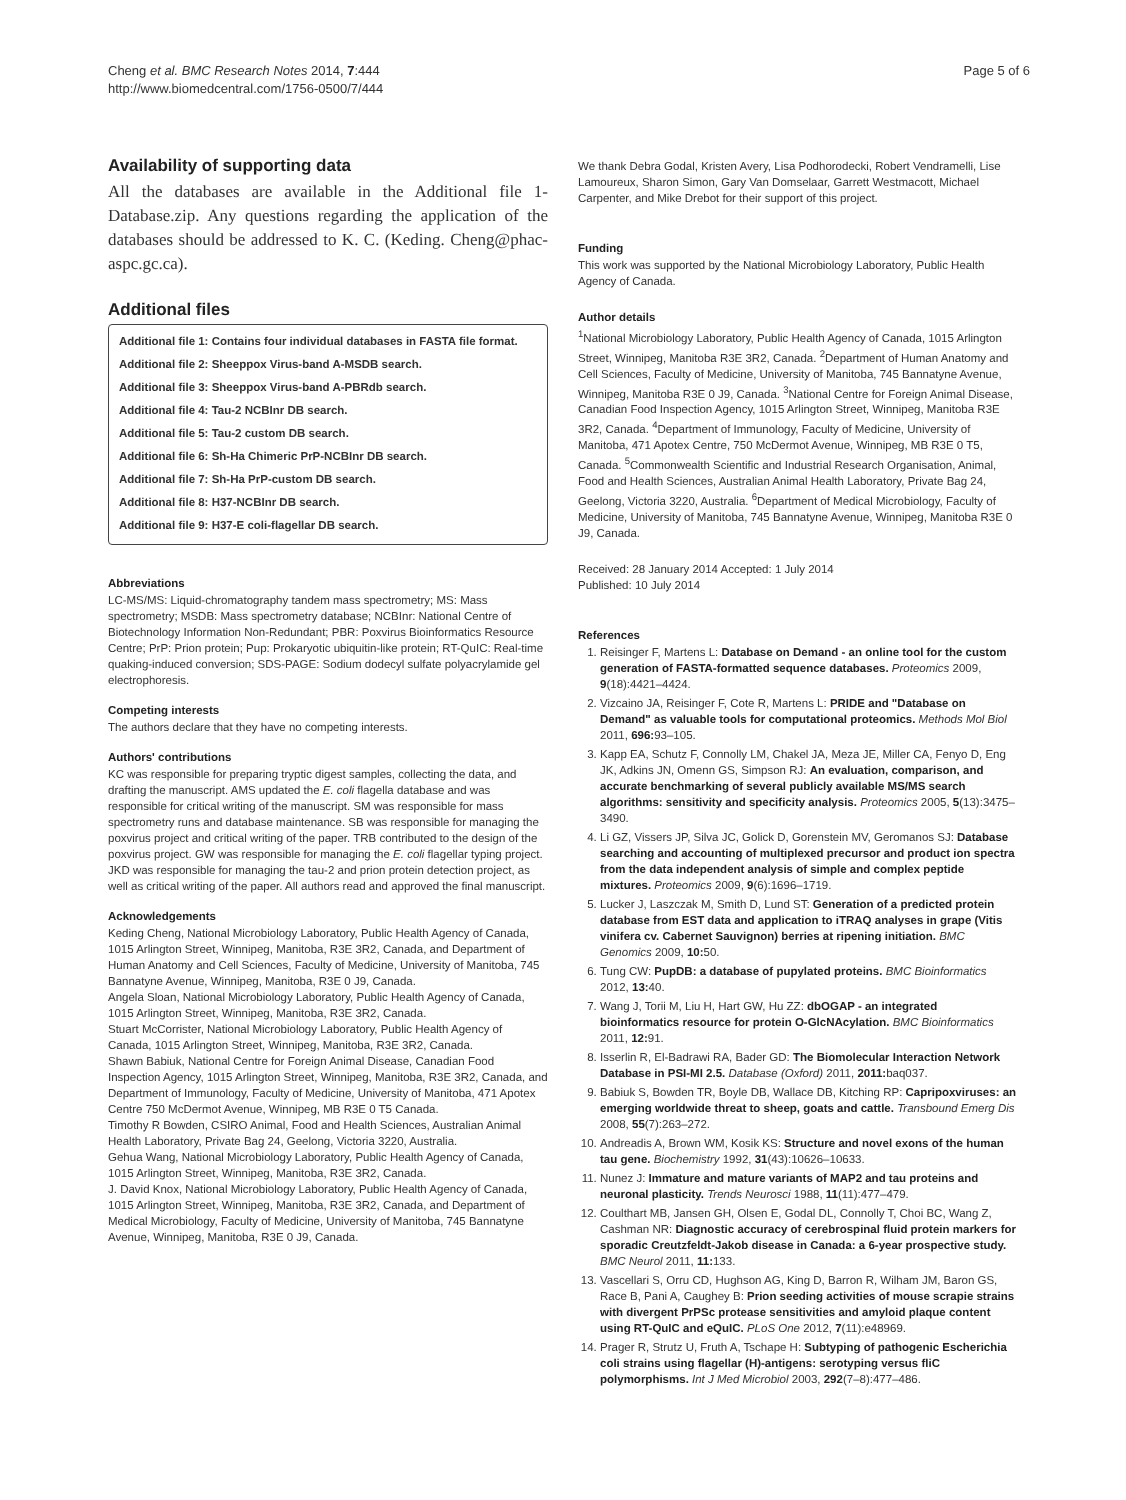Cheng et al. BMC Research Notes 2014, 7:444
http://www.biomedcentral.com/1756-0500/7/444
Page 5 of 6
Availability of supporting data
All the databases are available in the Additional file 1-Database.zip. Any questions regarding the application of the databases should be addressed to K. C. (Keding. Cheng@phac-aspc.gc.ca).
Additional files
Additional file 1: Contains four individual databases in FASTA file format.
Additional file 2: Sheeppox Virus-band A-MSDB search.
Additional file 3: Sheeppox Virus-band A-PBRdb search.
Additional file 4: Tau-2 NCBInr DB search.
Additional file 5: Tau-2 custom DB search.
Additional file 6: Sh-Ha Chimeric PrP-NCBInr DB search.
Additional file 7: Sh-Ha PrP-custom DB search.
Additional file 8: H37-NCBInr DB search.
Additional file 9: H37-E coli-flagellar DB search.
Abbreviations
LC-MS/MS: Liquid-chromatography tandem mass spectrometry; MS: Mass spectrometry; MSDB: Mass spectrometry database; NCBInr: National Centre of Biotechnology Information Non-Redundant; PBR: Poxvirus Bioinformatics Resource Centre; PrP: Prion protein; Pup: Prokaryotic ubiquitin-like protein; RT-QuIC: Real-time quaking-induced conversion; SDS-PAGE: Sodium dodecyl sulfate polyacrylamide gel electrophoresis.
Competing interests
The authors declare that they have no competing interests.
Authors' contributions
KC was responsible for preparing tryptic digest samples, collecting the data, and drafting the manuscript. AMS updated the E. coli flagella database and was responsible for critical writing of the manuscript. SM was responsible for mass spectrometry runs and database maintenance. SB was responsible for managing the poxvirus project and critical writing of the paper. TRB contributed to the design of the poxvirus project. GW was responsible for managing the E. coli flagellar typing project. JKD was responsible for managing the tau-2 and prion protein detection project, as well as critical writing of the paper. All authors read and approved the final manuscript.
Acknowledgements
Keding Cheng, National Microbiology Laboratory, Public Health Agency of Canada, 1015 Arlington Street, Winnipeg, Manitoba, R3E 3R2, Canada, and Department of Human Anatomy and Cell Sciences, Faculty of Medicine, University of Manitoba, 745 Bannatyne Avenue, Winnipeg, Manitoba, R3E 0 J9, Canada.
Angela Sloan, National Microbiology Laboratory, Public Health Agency of Canada, 1015 Arlington Street, Winnipeg, Manitoba, R3E 3R2, Canada.
Stuart McCorrister, National Microbiology Laboratory, Public Health Agency of Canada, 1015 Arlington Street, Winnipeg, Manitoba, R3E 3R2, Canada.
Shawn Babiuk, National Centre for Foreign Animal Disease, Canadian Food Inspection Agency, 1015 Arlington Street, Winnipeg, Manitoba, R3E 3R2, Canada, and Department of Immunology, Faculty of Medicine, University of Manitoba, 471 Apotex Centre 750 McDermot Avenue, Winnipeg, MB R3E 0 T5 Canada.
Timothy R Bowden, CSIRO Animal, Food and Health Sciences, Australian Animal Health Laboratory, Private Bag 24, Geelong, Victoria 3220, Australia.
Gehua Wang, National Microbiology Laboratory, Public Health Agency of Canada, 1015 Arlington Street, Winnipeg, Manitoba, R3E 3R2, Canada.
J. David Knox, National Microbiology Laboratory, Public Health Agency of Canada, 1015 Arlington Street, Winnipeg, Manitoba, R3E 3R2, Canada, and Department of Medical Microbiology, Faculty of Medicine, University of Manitoba, 745 Bannatyne Avenue, Winnipeg, Manitoba, R3E 0 J9, Canada.
We thank Debra Godal, Kristen Avery, Lisa Podhorodecki, Robert Vendramelli, Lise Lamoureux, Sharon Simon, Gary Van Domselaar, Garrett Westmacott, Michael Carpenter, and Mike Drebot for their support of this project.
Funding
This work was supported by the National Microbiology Laboratory, Public Health Agency of Canada.
Author details
<sup>1</sup> National Microbiology Laboratory, Public Health Agency of Canada, 1015 Arlington Street, Winnipeg, Manitoba R3E 3R2, Canada. <sup>2</sup>Department of Human Anatomy and Cell Sciences, Faculty of Medicine, University of Manitoba, 745 Bannatyne Avenue, Winnipeg, Manitoba R3E 0 J9, Canada. <sup>3</sup>National Centre for Foreign Animal Disease, Canadian Food Inspection Agency, 1015 Arlington Street, Winnipeg, Manitoba R3E 3R2, Canada. <sup>4</sup>Department of Immunology, Faculty of Medicine, University of Manitoba, 471 Apotex Centre, 750 McDermot Avenue, Winnipeg, MB R3E 0 T5, Canada. <sup>5</sup>Commonwealth Scientific and Industrial Research Organisation, Animal, Food and Health Sciences, Australian Animal Health Laboratory, Private Bag 24, Geelong, Victoria 3220, Australia. <sup>6</sup>Department of Medical Microbiology, Faculty of Medicine, University of Manitoba, 745 Bannatyne Avenue, Winnipeg, Manitoba R3E 0 J9, Canada.
Received: 28 January 2014 Accepted: 1 July 2014
Published: 10 July 2014
References
1. Reisinger F, Martens L: Database on Demand - an online tool for the custom generation of FASTA-formatted sequence databases. Proteomics 2009, 9(18):4421–4424.
2. Vizcaino JA, Reisinger F, Cote R, Martens L: PRIDE and "Database on Demand" as valuable tools for computational proteomics. Methods Mol Biol 2011, 696: 93–105.
3. Kapp EA, Schutz F, Connolly LM, Chakel JA, Meza JE, Miller CA, Fenyo D, Eng JK, Adkins JN, Omenn GS, Simpson RJ: An evaluation, comparison, and accurate benchmarking of several publicly available MS/MS search algorithms: sensitivity and specificity analysis. Proteomics 2005, 5(13):3475–3490.
4. Li GZ, Vissers JP, Silva JC, Golick D, Gorenstein MV, Geromanos SJ: Database searching and accounting of multiplexed precursor and product ion spectra from the data independent analysis of simple and complex peptide mixtures. Proteomics 2009, 9(6):1696–1719.
5. Lucker J, Laszczak M, Smith D, Lund ST: Generation of a predicted protein database from EST data and application to iTRAQ analyses in grape (Vitis vinifera cv. Cabernet Sauvignon) berries at ripening initiation. BMC Genomics 2009, 10: 50.
6. Tung CW: PupDB: a database of pupylated proteins. BMC Bioinformatics 2012, 13: 40.
7. Wang J, Torii M, Liu H, Hart GW, Hu ZZ: dbOGAP - an integrated bioinformatics resource for protein O-GlcNAcylation. BMC Bioinformatics 2011, 12: 91.
8. Isserlin R, El-Badrawi RA, Bader GD: The Biomolecular Interaction Network Database in PSI-MI 2.5. Database (Oxford) 2011, 2011: baq037.
9. Babiuk S, Bowden TR, Boyle DB, Wallace DB, Kitching RP: Capripoxviruses: an emerging worldwide threat to sheep, goats and cattle. Transbound Emerg Dis 2008, 55(7):263–272.
10. Andreadis A, Brown WM, Kosik KS: Structure and novel exons of the human tau gene. Biochemistry 1992, 31(43):10626–10633.
11. Nunez J: Immature and mature variants of MAP2 and tau proteins and neuronal plasticity. Trends Neurosci 1988, 11(11):477–479.
12. Coulthart MB, Jansen GH, Olsen E, Godal DL, Connolly T, Choi BC, Wang Z, Cashman NR: Diagnostic accuracy of cerebrospinal fluid protein markers for sporadic Creutzfeldt-Jakob disease in Canada: a 6-year prospective study. BMC Neurol 2011, 11: 133.
13. Vascellari S, Orru CD, Hughson AG, King D, Barron R, Wilham JM, Baron GS, Race B, Pani A, Caughey B: Prion seeding activities of mouse scrapie strains with divergent PrPSc protease sensitivities and amyloid plaque content using RT-QuIC and eQuIC. PLoS One 2012, 7(11):e48969.
14. Prager R, Strutz U, Fruth A, Tschape H: Subtyping of pathogenic Escherichia coli strains using flagellar (H)-antigens: serotyping versus fliC polymorphisms. Int J Med Microbiol 2003, 292(7–8):477–486.